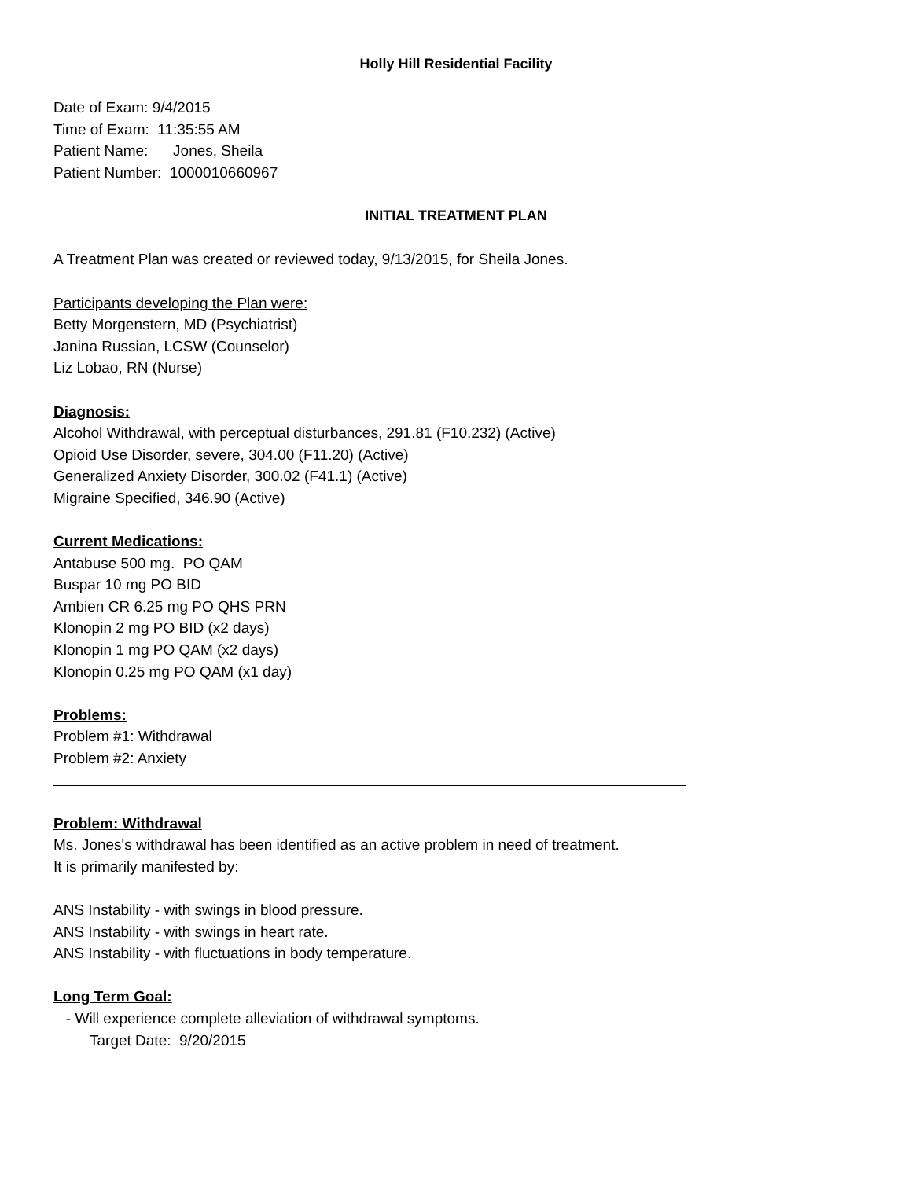Holly Hill Residential Facility
Date of Exam: 9/4/2015
Time of Exam: 11:35:55 AM
Patient Name: Jones, Sheila
Patient Number: 1000010660967
INITIAL TREATMENT PLAN
A Treatment Plan was created or reviewed today, 9/13/2015, for Sheila Jones.
Participants developing the Plan were:
Betty Morgenstern, MD (Psychiatrist)
Janina Russian, LCSW (Counselor)
Liz Lobao, RN (Nurse)
Diagnosis:
Alcohol Withdrawal, with perceptual disturbances, 291.81 (F10.232) (Active)
Opioid Use Disorder, severe, 304.00 (F11.20) (Active)
Generalized Anxiety Disorder, 300.02 (F41.1) (Active)
Migraine Specified, 346.90 (Active)
Current Medications:
Antabuse 500 mg. PO QAM
Buspar 10 mg PO BID
Ambien CR 6.25 mg PO QHS PRN
Klonopin 2 mg PO BID (x2 days)
Klonopin 1 mg PO QAM (x2 days)
Klonopin 0.25 mg PO QAM (x1 day)
Problems:
Problem #1: Withdrawal
Problem #2: Anxiety
Problem: Withdrawal
Ms. Jones's withdrawal has been identified as an active problem in need of treatment.
It is primarily manifested by:
ANS Instability - with swings in blood pressure.
ANS Instability - with swings in heart rate.
ANS Instability - with fluctuations in body temperature.
Long Term Goal:
- Will experience complete alleviation of withdrawal symptoms.
Target Date: 9/20/2015